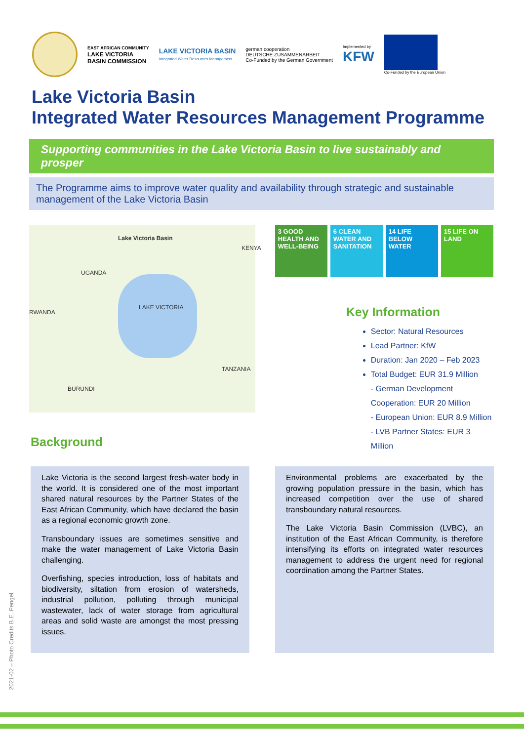EAST AFRICAN COMMUNITY
LAKE VICTORIA
BASIN COMMISSION
LAKE VICTORIA BASIN
Integrated Water Resources Management
german cooperation
DEUTSCHE ZUSAMMENARBEIT
Co-Funded by the German Government
Implemented by
KFW
Co-Funded by the European Union
Lake Victoria Basin
Integrated Water Resources Management Programme
Supporting communities in the Lake Victoria Basin to live sustainably and prosper
The Programme aims to improve water quality and availability through strategic and sustainable management of the Lake Victoria Basin
Lake Victoria Basin
KENYA
UGANDA
RWANDA
TANZANIA
BURUNDI
LAKE VICTORIA
3 GOOD HEALTH AND WELL-BEING
6 CLEAN WATER AND SANITATION
14 LIFE BELOW WATER
15 LIFE ON LAND
Key Information
Sector: Natural Resources
Lead Partner: KfW
Duration: Jan 2020 – Feb 2023
Total Budget: EUR 31.9 Million
- German Development
Cooperation: EUR 20 Million
- European Union: EUR 8.9 Million
- LVB Partner States: EUR 3 Million
Background
Lake Victoria is the second largest fresh-water body in the world. It is considered one of the most important shared natural resources by the Partner States of the East African Community, which have declared the basin as a regional economic growth zone.
Transboundary issues are sometimes sensitive and make the water management of Lake Victoria Basin challenging.
Overfishing, species introduction, loss of habitats and biodiversity, siltation from erosion of watersheds, industrial pollution, polluting through municipal wastewater, lack of water storage from agricultural areas and solid waste are amongst the most pressing issues.
Environmental problems are exacerbated by the growing population pressure in the basin, which has increased competition over the use of shared transboundary natural resources.
The Lake Victoria Basin Commission (LVBC), an institution of the East African Community, is therefore intensifying its efforts on integrated water resources management to address the urgent need for regional coordination among the Partner States.
2021-02 – Photo Credits B.E. Pengel